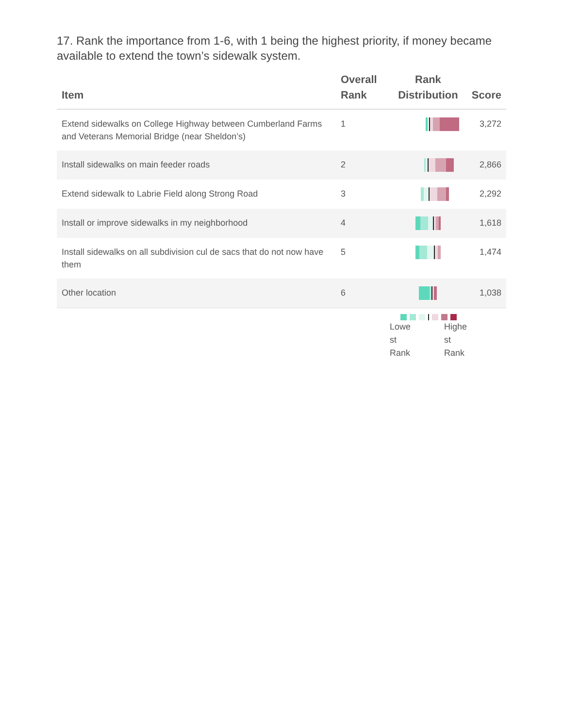17. Rank the importance from 1-6, with 1 being the highest priority, if money became available to extend the town’s sidewalk system.
| Item | Overall Rank | Rank Distribution | Score |
| --- | --- | --- | --- |
| Extend sidewalks on College Highway between Cumberland Farms and Veterans Memorial Bridge (near Sheldon’s) | 1 | | 3,272 |
| Install sidewalks on main feeder roads | 2 | | 2,866 |
| Extend sidewalk to Labrie Field along Strong Road | 3 | | 2,292 |
| Install or improve sidewalks in my neighborhood | 4 | | 1,618 |
| Install sidewalks on all subdivision cul de sacs that do not now have them | 5 | | 1,474 |
| Other location | 6 | | 1,038 |
Lowe st Rank
Highe st Rank